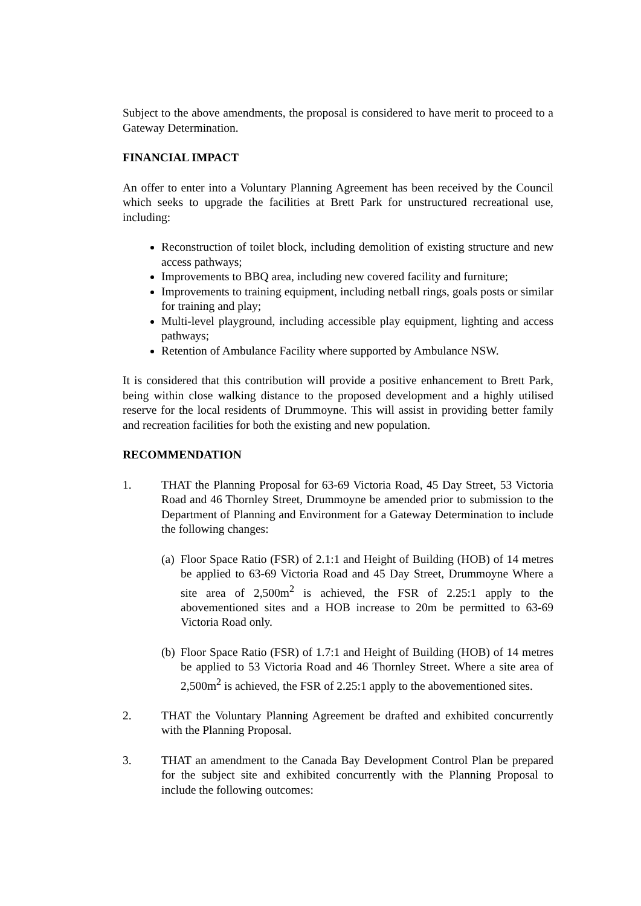Subject to the above amendments, the proposal is considered to have merit to proceed to a Gateway Determination.
FINANCIAL IMPACT
An offer to enter into a Voluntary Planning Agreement has been received by the Council which seeks to upgrade the facilities at Brett Park for unstructured recreational use, including:
Reconstruction of toilet block, including demolition of existing structure and new access pathways;
Improvements to BBQ area, including new covered facility and furniture;
Improvements to training equipment, including netball rings, goals posts or similar for training and play;
Multi-level playground, including accessible play equipment, lighting and access pathways;
Retention of Ambulance Facility where supported by Ambulance NSW.
It is considered that this contribution will provide a positive enhancement to Brett Park, being within close walking distance to the proposed development and a highly utilised reserve for the local residents of Drummoyne. This will assist in providing better family and recreation facilities for both the existing and new population.
RECOMMENDATION
1. THAT the Planning Proposal for 63-69 Victoria Road, 45 Day Street, 53 Victoria Road and 46 Thornley Street, Drummoyne be amended prior to submission to the Department of Planning and Environment for a Gateway Determination to include the following changes:
(a)
Floor Space Ratio (FSR) of 2.1:1 and Height of Building (HOB) of 14 metres be applied to 63-69 Victoria Road and 45 Day Street, Drummoyne Where a site area of 2,500m<sup>2</sup> is achieved, the FSR of 2.25:1 apply to the abovementioned sites and a HOB increase to 20m be permitted to 63-69 Victoria Road only.
(b)
Floor Space Ratio (FSR) of 1.7:1 and Height of Building (HOB) of 14 metres be applied to 53 Victoria Road and 46 Thornley Street. Where a site area of 2,500m<sup>2</sup> is achieved, the FSR of 2.25:1 apply to the abovementioned sites.
2. THAT the Voluntary Planning Agreement be drafted and exhibited concurrently with the Planning Proposal.
3. THAT an amendment to the Canada Bay Development Control Plan be prepared for the subject site and exhibited concurrently with the Planning Proposal to include the following outcomes: